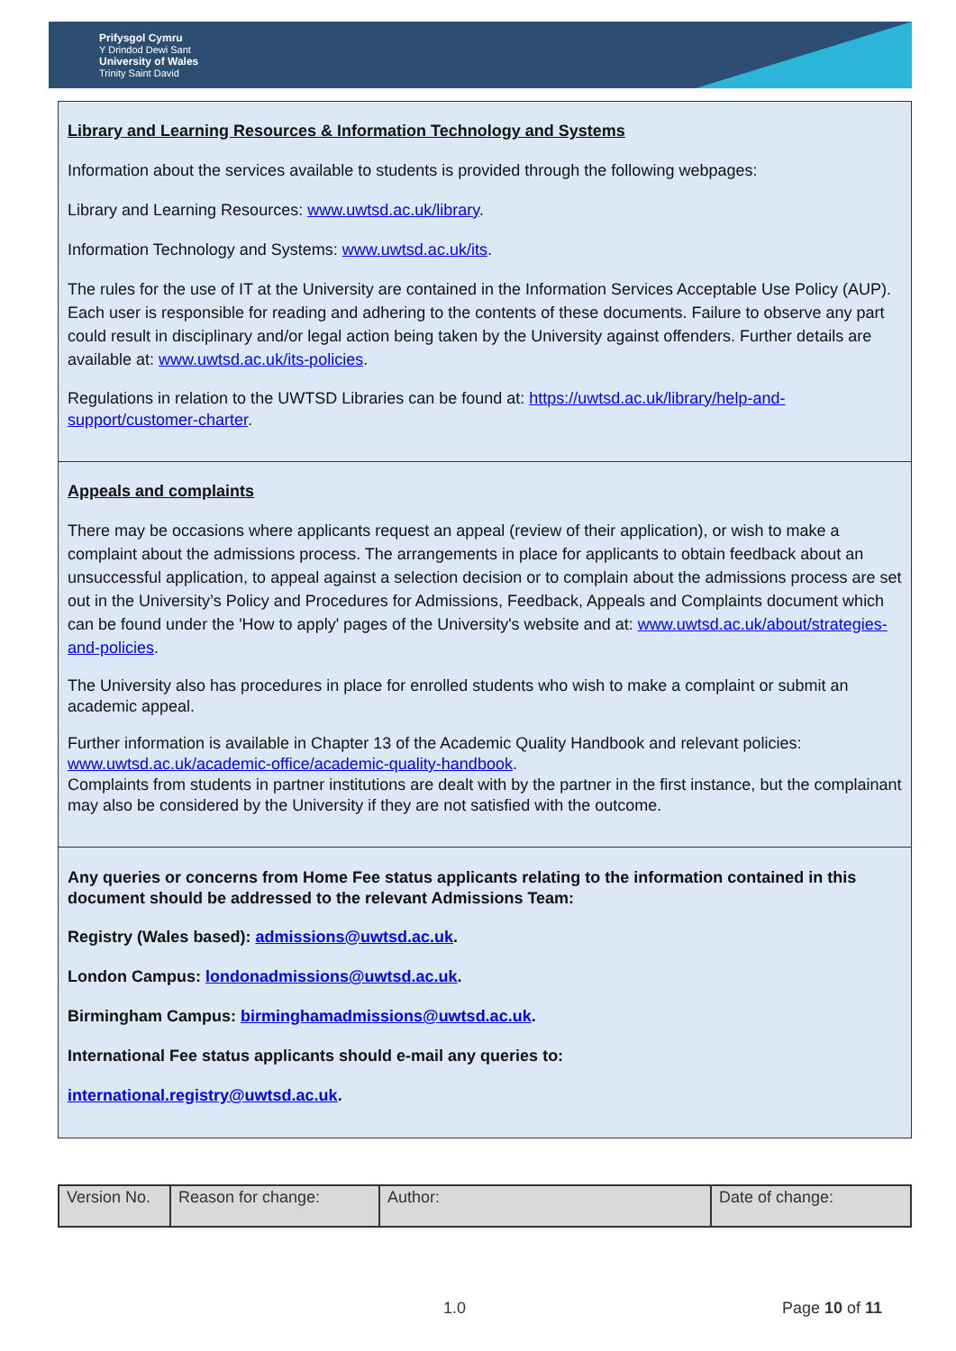Prifysgol Cymru
Y Drindod Dewi Sant
University of Wales
Trinity Saint David
Library and Learning Resources & Information Technology and Systems
Information about the services available to students is provided through the following webpages:
Library and Learning Resources: www.uwtsd.ac.uk/library.
Information Technology and Systems: www.uwtsd.ac.uk/its.
The rules for the use of IT at the University are contained in the Information Services Acceptable Use Policy (AUP). Each user is responsible for reading and adhering to the contents of these documents. Failure to observe any part could result in disciplinary and/or legal action being taken by the University against offenders. Further details are available at: www.uwtsd.ac.uk/its-policies.
Regulations in relation to the UWTSD Libraries can be found at: https://uwtsd.ac.uk/library/help-and-support/customer-charter.
Appeals and complaints
There may be occasions where applicants request an appeal (review of their application), or wish to make a complaint about the admissions process. The arrangements in place for applicants to obtain feedback about an unsuccessful application, to appeal against a selection decision or to complain about the admissions process are set out in the University’s Policy and Procedures for Admissions, Feedback, Appeals and Complaints document which can be found under the 'How to apply' pages of the University's website and at: www.uwtsd.ac.uk/about/strategies-and-policies.
The University also has procedures in place for enrolled students who wish to make a complaint or submit an academic appeal.
Further information is available in Chapter 13 of the Academic Quality Handbook and relevant policies: www.uwtsd.ac.uk/academic-office/academic-quality-handbook.
Complaints from students in partner institutions are dealt with by the partner in the first instance, but the complainant may also be considered by the University if they are not satisfied with the outcome.
Any queries or concerns from Home Fee status applicants relating to the information contained in this document should be addressed to the relevant Admissions Team:
Registry (Wales based): admissions@uwtsd.ac.uk.
London Campus: londonadmissions@uwtsd.ac.uk.
Birmingham Campus: birminghamadmissions@uwtsd.ac.uk.
International Fee status applicants should e-mail any queries to:
international.registry@uwtsd.ac.uk.
| Version No. | Reason for change: | Author: | Date of change: |
1.0 Page 10 of 11